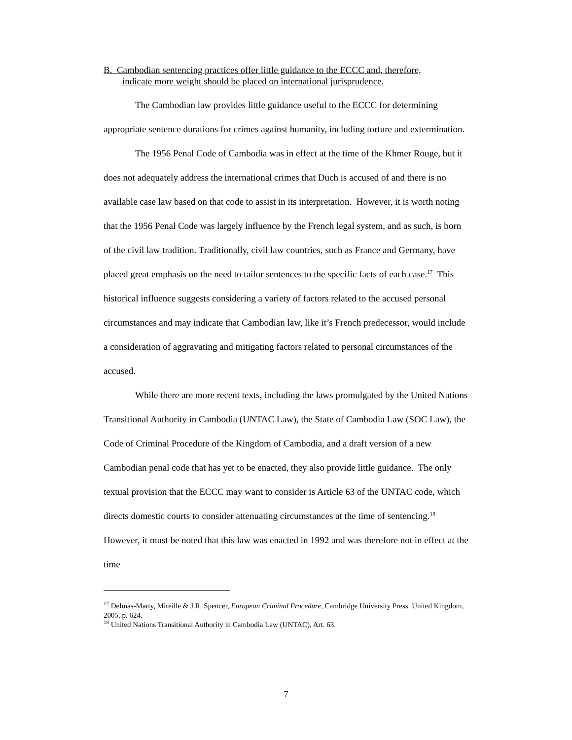B. Cambodian sentencing practices offer little guidance to the ECCC and, therefore,
indicate more weight should be placed on international jurisprudence.
The Cambodian law provides little guidance useful to the ECCC for determining appropriate sentence durations for crimes against humanity, including torture and extermination.
The 1956 Penal Code of Cambodia was in effect at the time of the Khmer Rouge, but it does not adequately address the international crimes that Duch is accused of and there is no available case law based on that code to assist in its interpretation. However, it is worth noting that the 1956 Penal Code was largely influence by the French legal system, and as such, is born of the civil law tradition. Traditionally, civil law countries, such as France and Germany, have placed great emphasis on the need to tailor sentences to the specific facts of each case.<sup>17</sup> This historical influence suggests considering a variety of factors related to the accused personal circumstances and may indicate that Cambodian law, like it’s French predecessor, would include a consideration of aggravating and mitigating factors related to personal circumstances of the accused.
While there are more recent texts, including the laws promulgated by the United Nations Transitional Authority in Cambodia (UNTAC Law), the State of Cambodia Law (SOC Law), the Code of Criminal Procedure of the Kingdom of Cambodia, and a draft version of a new Cambodian penal code that has yet to be enacted, they also provide little guidance. The only textual provision that the ECCC may want to consider is Article 63 of the UNTAC code, which directs domestic courts to consider attenuating circumstances at the time of sentencing.<sup>18</sup> However, it must be noted that this law was enacted in 1992 and was therefore not in effect at the time
<sup>17</sup> Delmas-Marty, Mireille & J.R. Spencer, European Criminal Procedure, Cambridge University Press. United Kingdom, 2005, p. 624.
<sup>18</sup> United Nations Transitional Authority in Cambodia Law (UNTAC), Art. 63.
7